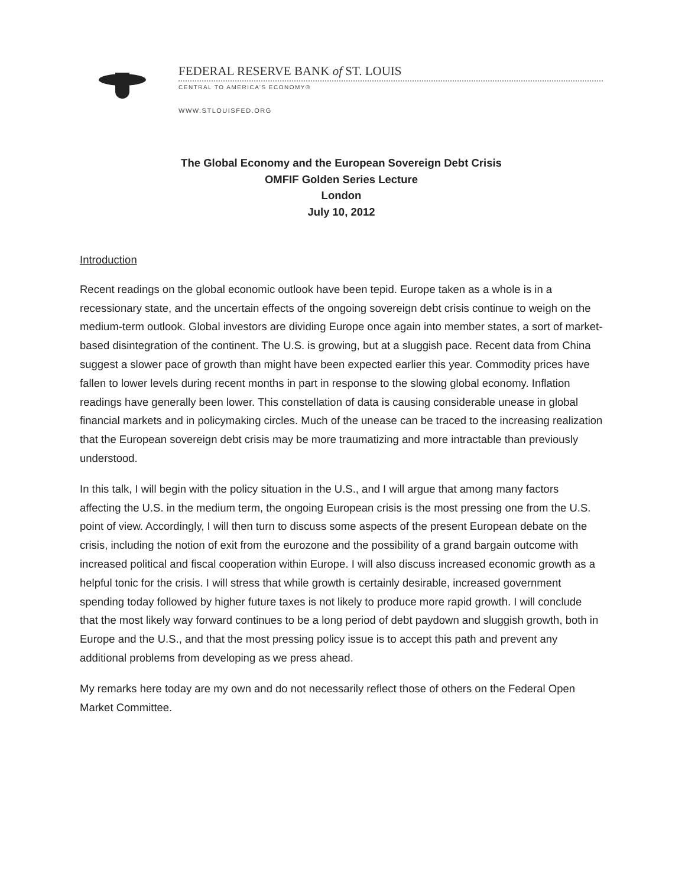FEDERAL RESERVE BANK of ST. LOUIS
CENTRAL TO AMERICA’S ECONOMY®
WWW.STLOUISFED.ORG
The Global Economy and the European Sovereign Debt Crisis
OMFIF Golden Series Lecture
London
July 10, 2012
Introduction
Recent readings on the global economic outlook have been tepid. Europe taken as a whole is in a recessionary state, and the uncertain effects of the ongoing sovereign debt crisis continue to weigh on the medium-term outlook. Global investors are dividing Europe once again into member states, a sort of market-based disintegration of the continent. The U.S. is growing, but at a sluggish pace. Recent data from China suggest a slower pace of growth than might have been expected earlier this year. Commodity prices have fallen to lower levels during recent months in part in response to the slowing global economy. Inflation readings have generally been lower. This constellation of data is causing considerable unease in global financial markets and in policymaking circles. Much of the unease can be traced to the increasing realization that the European sovereign debt crisis may be more traumatizing and more intractable than previously understood.
In this talk, I will begin with the policy situation in the U.S., and I will argue that among many factors affecting the U.S. in the medium term, the ongoing European crisis is the most pressing one from the U.S. point of view. Accordingly, I will then turn to discuss some aspects of the present European debate on the crisis, including the notion of exit from the eurozone and the possibility of a grand bargain outcome with increased political and fiscal cooperation within Europe. I will also discuss increased economic growth as a helpful tonic for the crisis. I will stress that while growth is certainly desirable, increased government spending today followed by higher future taxes is not likely to produce more rapid growth. I will conclude that the most likely way forward continues to be a long period of debt paydown and sluggish growth, both in Europe and the U.S., and that the most pressing policy issue is to accept this path and prevent any additional problems from developing as we press ahead.
My remarks here today are my own and do not necessarily reflect those of others on the Federal Open Market Committee.